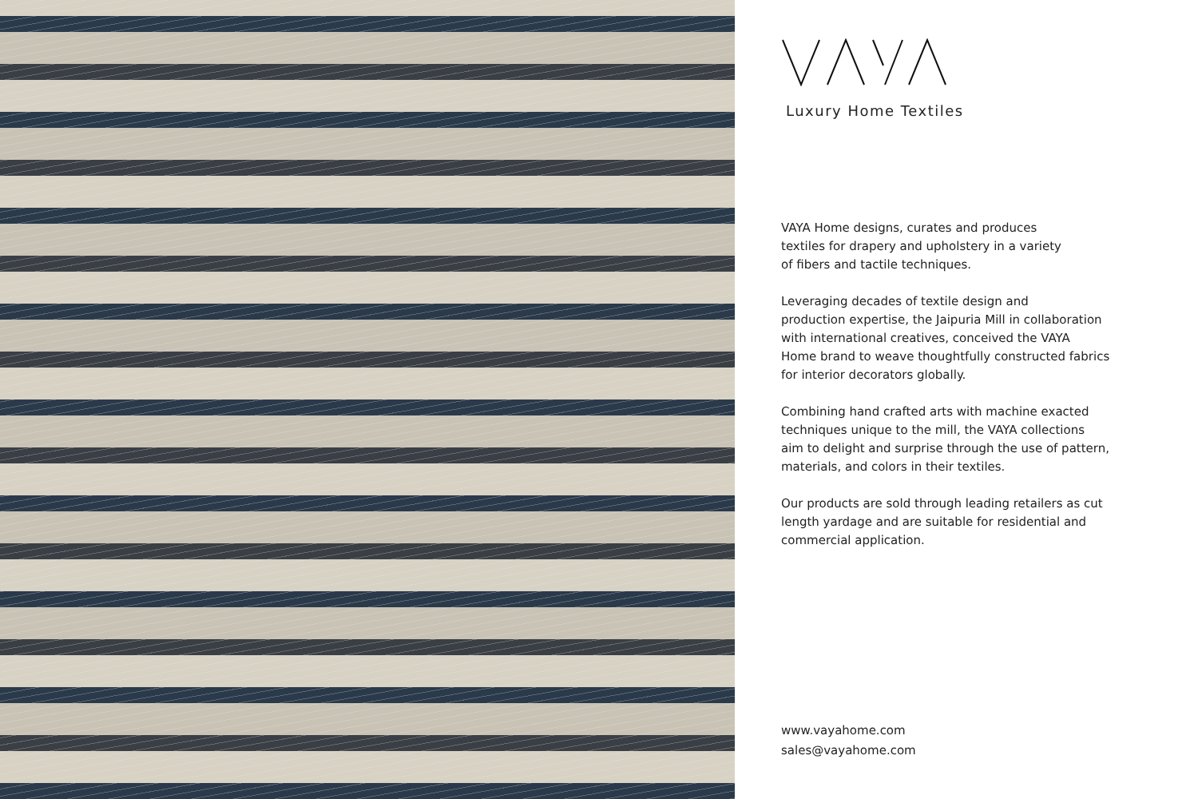Luxury Home Textiles
VAYA Home designs, curates and produces
textiles for drapery and upholstery in a variety
of fibers and tactile techniques.
Leveraging decades of textile design and
production expertise, the Jaipuria Mill in collaboration
with international creatives, conceived the VAYA
Home brand to weave thoughtfully constructed fabrics
for interior decorators globally.
Combining hand crafted arts with machine exacted
techniques unique to the mill, the VAYA collections
aim to delight and surprise through the use of pattern,
materials, and colors in their textiles.
Our products are sold through leading retailers as cut
length yardage and are suitable for residential and
commercial application.
www.vayahome.com
sales@vayahome.com